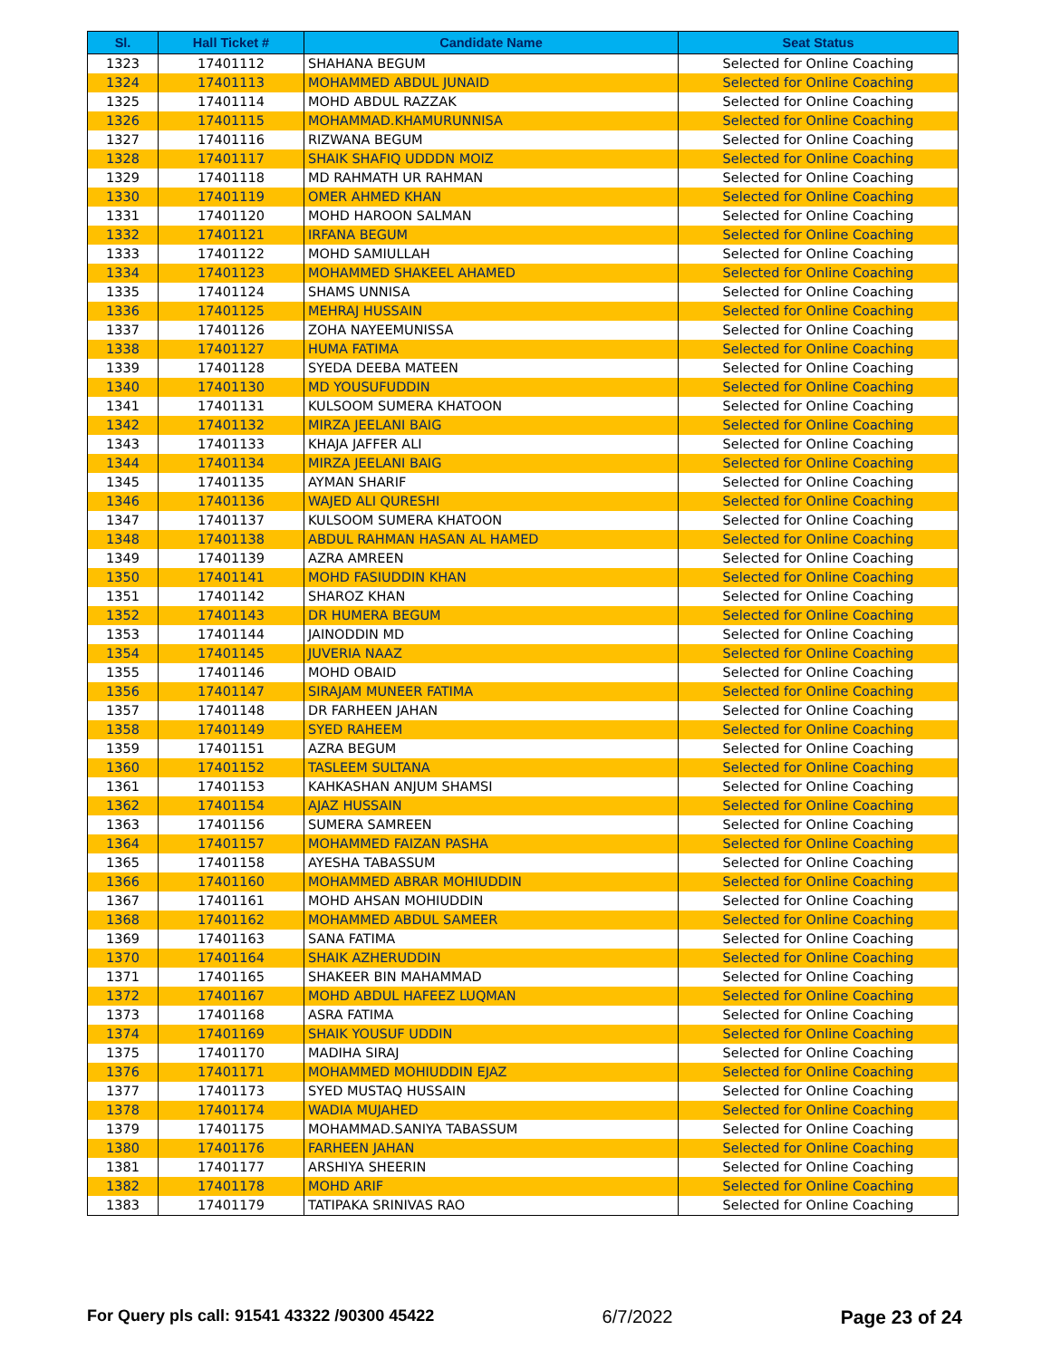| Sl. | Hall Ticket # | Candidate Name | Seat Status |
| --- | --- | --- | --- |
| 1323 | 17401112 | SHAHANA BEGUM | Selected for Online Coaching |
| 1324 | 17401113 | MOHAMMED ABDUL JUNAID | Selected for Online Coaching |
| 1325 | 17401114 | MOHD ABDUL RAZZAK | Selected for Online Coaching |
| 1326 | 17401115 | MOHAMMAD.KHAMURUNNISA | Selected for Online Coaching |
| 1327 | 17401116 | RIZWANA BEGUM | Selected for Online Coaching |
| 1328 | 17401117 | SHAIK SHAFIQ UDDDN MOIZ | Selected for Online Coaching |
| 1329 | 17401118 | MD RAHMATH UR RAHMAN | Selected for Online Coaching |
| 1330 | 17401119 | OMER AHMED KHAN | Selected for Online Coaching |
| 1331 | 17401120 | MOHD HAROON SALMAN | Selected for Online Coaching |
| 1332 | 17401121 | IRFANA BEGUM | Selected for Online Coaching |
| 1333 | 17401122 | MOHD SAMIULLAH | Selected for Online Coaching |
| 1334 | 17401123 | MOHAMMED SHAKEEL AHAMED | Selected for Online Coaching |
| 1335 | 17401124 | SHAMS UNNISA | Selected for Online Coaching |
| 1336 | 17401125 | MEHRAJ HUSSAIN | Selected for Online Coaching |
| 1337 | 17401126 | ZOHA NAYEEMUNISSA | Selected for Online Coaching |
| 1338 | 17401127 | HUMA FATIMA | Selected for Online Coaching |
| 1339 | 17401128 | SYEDA DEEBA MATEEN | Selected for Online Coaching |
| 1340 | 17401130 | MD YOUSUFUDDIN | Selected for Online Coaching |
| 1341 | 17401131 | KULSOOM SUMERA KHATOON | Selected for Online Coaching |
| 1342 | 17401132 | MIRZA JEELANI BAIG | Selected for Online Coaching |
| 1343 | 17401133 | KHAJA JAFFER ALI | Selected for Online Coaching |
| 1344 | 17401134 | MIRZA JEELANI BAIG | Selected for Online Coaching |
| 1345 | 17401135 | AYMAN SHARIF | Selected for Online Coaching |
| 1346 | 17401136 | WAJED ALI QURESHI | Selected for Online Coaching |
| 1347 | 17401137 | KULSOOM SUMERA KHATOON | Selected for Online Coaching |
| 1348 | 17401138 | ABDUL RAHMAN HASAN AL HAMED | Selected for Online Coaching |
| 1349 | 17401139 | AZRA AMREEN | Selected for Online Coaching |
| 1350 | 17401141 | MOHD FASIUDDIN KHAN | Selected for Online Coaching |
| 1351 | 17401142 | SHAROZ KHAN | Selected for Online Coaching |
| 1352 | 17401143 | DR HUMERA BEGUM | Selected for Online Coaching |
| 1353 | 17401144 | JAINODDIN MD | Selected for Online Coaching |
| 1354 | 17401145 | JUVERIA NAAZ | Selected for Online Coaching |
| 1355 | 17401146 | MOHD OBAID | Selected for Online Coaching |
| 1356 | 17401147 | SIRAJAM MUNEER FATIMA | Selected for Online Coaching |
| 1357 | 17401148 | DR FARHEEN JAHAN | Selected for Online Coaching |
| 1358 | 17401149 | SYED RAHEEM | Selected for Online Coaching |
| 1359 | 17401151 | AZRA BEGUM | Selected for Online Coaching |
| 1360 | 17401152 | TASLEEM SULTANA | Selected for Online Coaching |
| 1361 | 17401153 | KAHKASHAN ANJUM SHAMSI | Selected for Online Coaching |
| 1362 | 17401154 | AJAZ HUSSAIN | Selected for Online Coaching |
| 1363 | 17401156 | SUMERA SAMREEN | Selected for Online Coaching |
| 1364 | 17401157 | MOHAMMED FAIZAN PASHA | Selected for Online Coaching |
| 1365 | 17401158 | AYESHA TABASSUM | Selected for Online Coaching |
| 1366 | 17401160 | MOHAMMED ABRAR MOHIUDDIN | Selected for Online Coaching |
| 1367 | 17401161 | MOHD AHSAN MOHIUDDIN | Selected for Online Coaching |
| 1368 | 17401162 | MOHAMMED ABDUL SAMEER | Selected for Online Coaching |
| 1369 | 17401163 | SANA FATIMA | Selected for Online Coaching |
| 1370 | 17401164 | SHAIK AZHERUDDIN | Selected for Online Coaching |
| 1371 | 17401165 | SHAKEER BIN MAHAMMAD | Selected for Online Coaching |
| 1372 | 17401167 | MOHD ABDUL HAFEEZ LUQMAN | Selected for Online Coaching |
| 1373 | 17401168 | ASRA FATIMA | Selected for Online Coaching |
| 1374 | 17401169 | SHAIK YOUSUF UDDIN | Selected for Online Coaching |
| 1375 | 17401170 | MADIHA SIRAJ | Selected for Online Coaching |
| 1376 | 17401171 | MOHAMMED MOHIUDDIN EJAZ | Selected for Online Coaching |
| 1377 | 17401173 | SYED MUSTAQ HUSSAIN | Selected for Online Coaching |
| 1378 | 17401174 | WADIA MUJAHED | Selected for Online Coaching |
| 1379 | 17401175 | MOHAMMAD.SANIYA TABASSUM | Selected for Online Coaching |
| 1380 | 17401176 | FARHEEN JAHAN | Selected for Online Coaching |
| 1381 | 17401177 | ARSHIYA SHEERIN | Selected for Online Coaching |
| 1382 | 17401178 | MOHD ARIF | Selected for Online Coaching |
| 1383 | 17401179 | TATIPAKA SRINIVAS RAO | Selected for Online Coaching |
For Query pls call: 91541 43322 /90300 45422 6/7/2022 Page 23 of 24